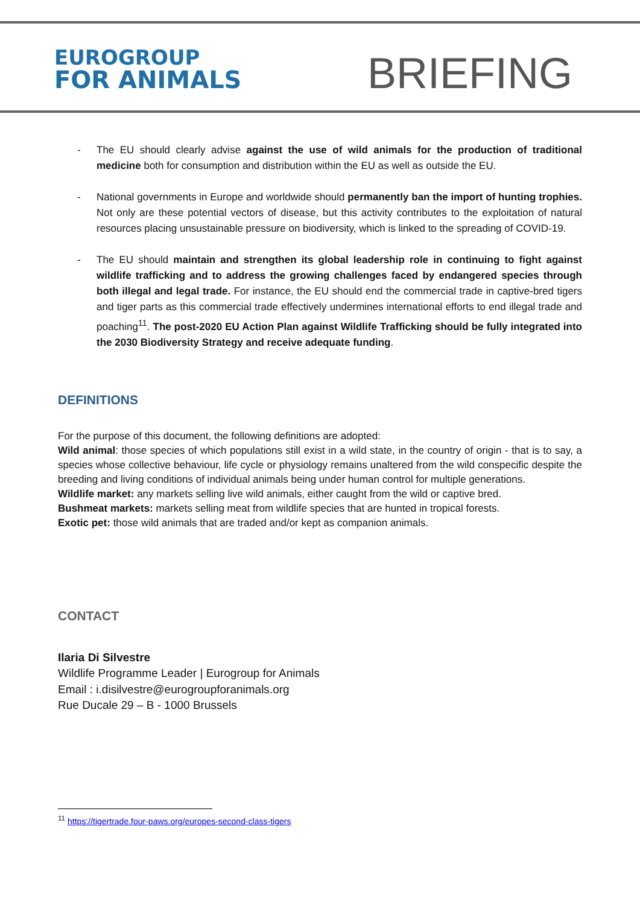EUROGROUP
FOR ANIMALS
BRIEFING
- The EU should clearly advise against the use of wild animals for the production of traditional medicine both for consumption and distribution within the EU as well as outside the EU.
- National governments in Europe and worldwide should permanently ban the import of hunting trophies. Not only are these potential vectors of disease, but this activity contributes to the exploitation of natural resources placing unsustainable pressure on biodiversity, which is linked to the spreading of COVID-19.
- The EU should maintain and strengthen its global leadership role in continuing to fight against wildlife trafficking and to address the growing challenges faced by endangered species through both illegal and legal trade. For instance, the EU should end the commercial trade in captive-bred tigers and tiger parts as this commercial trade effectively undermines international efforts to end illegal trade and poaching<sup>11</sup>. The post-2020 EU Action Plan against Wildlife Trafficking should be fully integrated into the 2030 Biodiversity Strategy and receive adequate funding.
DEFINITIONS
For the purpose of this document, the following definitions are adopted:
Wild animal: those species of which populations still exist in a wild state, in the country of origin - that is to say, a species whose collective behaviour, life cycle or physiology remains unaltered from the wild conspecific despite the breeding and living conditions of individual animals being under human control for multiple generations.
Wildlife market: any markets selling live wild animals, either caught from the wild or captive bred.
Bushmeat markets: markets selling meat from wildlife species that are hunted in tropical forests.
Exotic pet: those wild animals that are traded and/or kept as companion animals.
CONTACT
Ilaria Di Silvestre
Wildlife Programme Leader | Eurogroup for Animals
Email : i.disilvestre@eurogroupforanimals.org
Rue Ducale 29 – B - 1000 Brussels
<sup>11</sup> https://tigertrade.four-paws.org/europes-second-class-tigers